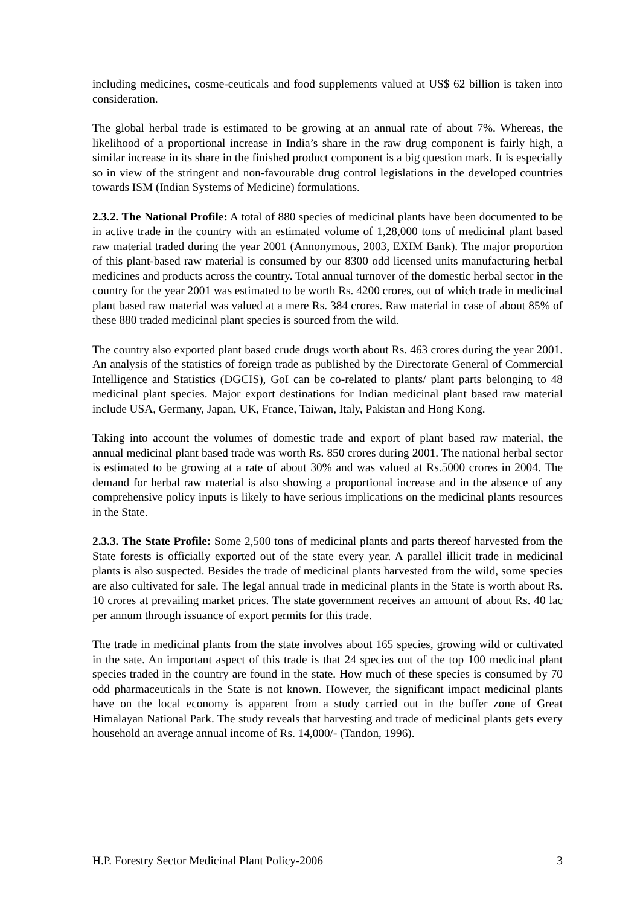including medicines, cosme-ceuticals and food supplements valued at US$ 62 billion is taken into consideration.
The global herbal trade is estimated to be growing at an annual rate of about 7%. Whereas, the likelihood of a proportional increase in India’s share in the raw drug component is fairly high, a similar increase in its share in the finished product component is a big question mark. It is especially so in view of the stringent and non-favourable drug control legislations in the developed countries towards ISM (Indian Systems of Medicine) formulations.
2.3.2. The National Profile: A total of 880 species of medicinal plants have been documented to be in active trade in the country with an estimated volume of 1,28,000 tons of medicinal plant based raw material traded during the year 2001 (Annonymous, 2003, EXIM Bank). The major proportion of this plant-based raw material is consumed by our 8300 odd licensed units manufacturing herbal medicines and products across the country. Total annual turnover of the domestic herbal sector in the country for the year 2001 was estimated to be worth Rs. 4200 crores, out of which trade in medicinal plant based raw material was valued at a mere Rs. 384 crores. Raw material in case of about 85% of these 880 traded medicinal plant species is sourced from the wild.
The country also exported plant based crude drugs worth about Rs. 463 crores during the year 2001. An analysis of the statistics of foreign trade as published by the Directorate General of Commercial Intelligence and Statistics (DGCIS), GoI can be co-related to plants/ plant parts belonging to 48 medicinal plant species. Major export destinations for Indian medicinal plant based raw material include USA, Germany, Japan, UK, France, Taiwan, Italy, Pakistan and Hong Kong.
Taking into account the volumes of domestic trade and export of plant based raw material, the annual medicinal plant based trade was worth Rs. 850 crores during 2001. The national herbal sector is estimated to be growing at a rate of about 30% and was valued at Rs.5000 crores in 2004. The demand for herbal raw material is also showing a proportional increase and in the absence of any comprehensive policy inputs is likely to have serious implications on the medicinal plants resources in the State.
2.3.3. The State Profile: Some 2,500 tons of medicinal plants and parts thereof harvested from the State forests is officially exported out of the state every year. A parallel illicit trade in medicinal plants is also suspected. Besides the trade of medicinal plants harvested from the wild, some species are also cultivated for sale. The legal annual trade in medicinal plants in the State is worth about Rs. 10 crores at prevailing market prices. The state government receives an amount of about Rs. 40 lac per annum through issuance of export permits for this trade.
The trade in medicinal plants from the state involves about 165 species, growing wild or cultivated in the sate. An important aspect of this trade is that 24 species out of the top 100 medicinal plant species traded in the country are found in the state. How much of these species is consumed by 70 odd pharmaceuticals in the State is not known. However, the significant impact medicinal plants have on the local economy is apparent from a study carried out in the buffer zone of Great Himalayan National Park. The study reveals that harvesting and trade of medicinal plants gets every household an average annual income of Rs. 14,000/- (Tandon, 1996).
H.P. Forestry Sector Medicinal Plant Policy-2006 3